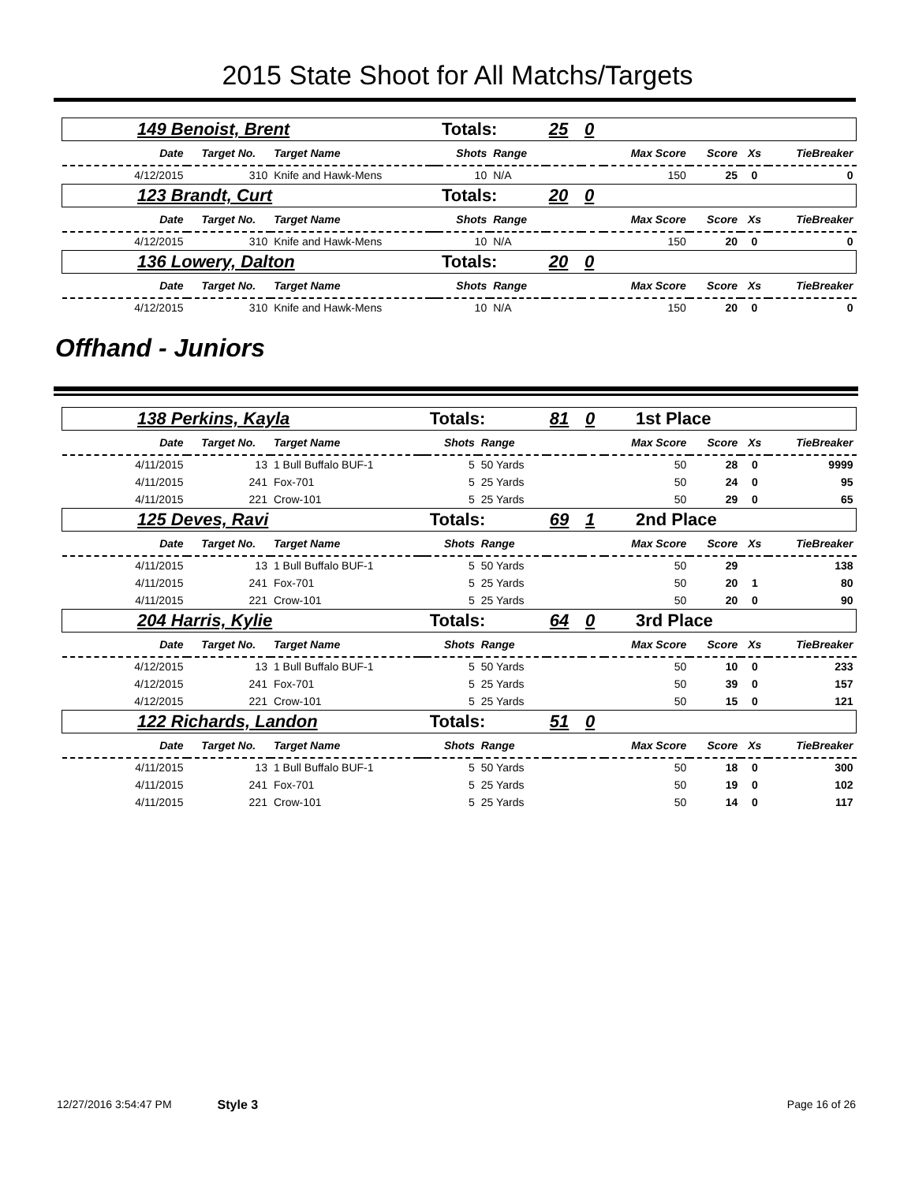2015 State Shoot for All Matchs/Targets
| 149 Benoist, Brent | | | | Totals: | | 25 | 0 | | | | |
| Date | Target No. | Target Name | | Shots | Range | | | Max Score | Score | Xs | TieBreaker |
| 4/12/2015 | 310 | Knife and Hawk-Mens | | 10 | N/A | | | 150 | 25 | 0 | 0 |
| 123 Brandt, Curt | | | | Totals: | | 20 | 0 | | | | |
| Date | Target No. | Target Name | | Shots | Range | | | Max Score | Score | Xs | TieBreaker |
| 4/12/2015 | 310 | Knife and Hawk-Mens | | 10 | N/A | | | 150 | 20 | 0 | 0 |
| 136 Lowery, Dalton | | | | Totals: | | 20 | 0 | | | | |
| Date | Target No. | Target Name | | Shots | Range | | | Max Score | Score | Xs | TieBreaker |
| 4/12/2015 | 310 | Knife and Hawk-Mens | | 10 | N/A | | | 150 | 20 | 0 | 0 |
Offhand - Juniors
| 138 Perkins, Kayla | | | | Totals: | | 81 | 0 | 1st Place | | | |
| Date | Target No. | Target Name | | Shots | Range | | | Max Score | Score | Xs | TieBreaker |
| 4/11/2015 | 13 | 1 Bull Buffalo BUF-1 | | 5 | 50 Yards | | | 50 | 28 | 0 | 9999 |
| 4/11/2015 | 241 | Fox-701 | | 5 | 25 Yards | | | 50 | 24 | 0 | 95 |
| 4/11/2015 | 221 | Crow-101 | | 5 | 25 Yards | | | 50 | 29 | 0 | 65 |
| 125 Deves, Ravi | | | | Totals: | | 69 | 1 | 2nd Place | | | |
| Date | Target No. | Target Name | | Shots | Range | | | Max Score | Score | Xs | TieBreaker |
| 4/11/2015 | 13 | 1 Bull Buffalo BUF-1 | | 5 | 50 Yards | | | 50 | 29 | | 138 |
| 4/11/2015 | 241 | Fox-701 | | 5 | 25 Yards | | | 50 | 20 | 1 | 80 |
| 4/11/2015 | 221 | Crow-101 | | 5 | 25 Yards | | | 50 | 20 | 0 | 90 |
| 204 Harris, Kylie | | | | Totals: | | 64 | 0 | 3rd Place | | | |
| Date | Target No. | Target Name | | Shots | Range | | | Max Score | Score | Xs | TieBreaker |
| 4/12/2015 | 13 | 1 Bull Buffalo BUF-1 | | 5 | 50 Yards | | | 50 | 10 | 0 | 233 |
| 4/12/2015 | 241 | Fox-701 | | 5 | 25 Yards | | | 50 | 39 | 0 | 157 |
| 4/12/2015 | 221 | Crow-101 | | 5 | 25 Yards | | | 50 | 15 | 0 | 121 |
| 122 Richards, Landon | | | | Totals: | | 51 | 0 | | | | |
| Date | Target No. | Target Name | | Shots | Range | | | Max Score | Score | Xs | TieBreaker |
| 4/11/2015 | 13 | 1 Bull Buffalo BUF-1 | | 5 | 50 Yards | | | 50 | 18 | 0 | 300 |
| 4/11/2015 | 241 | Fox-701 | | 5 | 25 Yards | | | 50 | 19 | 0 | 102 |
| 4/11/2015 | 221 | Crow-101 | | 5 | 25 Yards | | | 50 | 14 | 0 | 117 |
12/27/2016 3:54:47 PM Style 3 Page 16 of 26